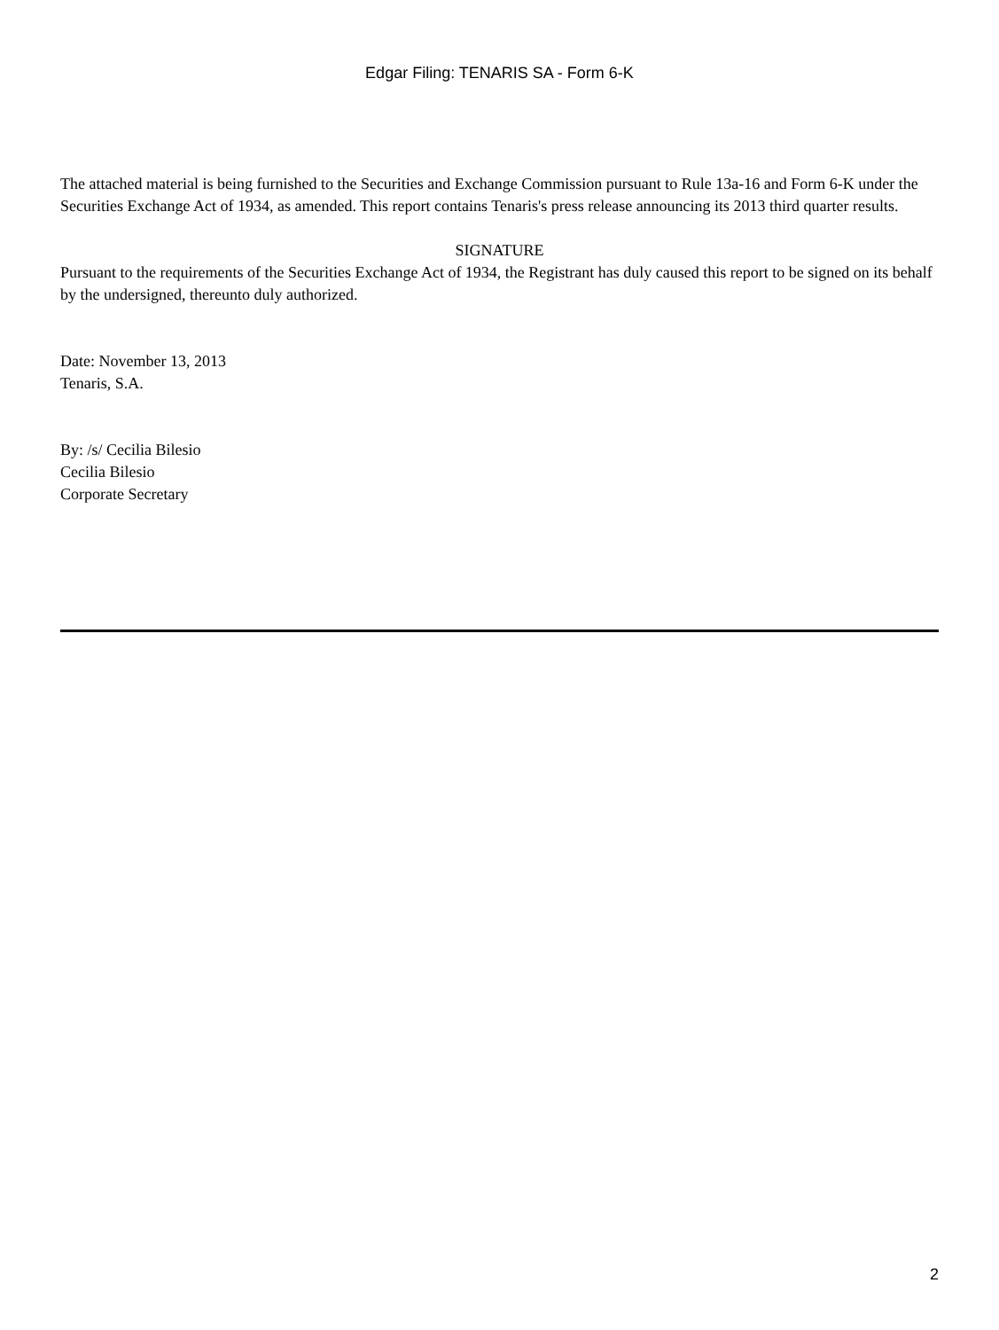Edgar Filing: TENARIS SA - Form 6-K
The attached material is being furnished to the Securities and Exchange Commission pursuant to Rule 13a-16 and Form 6-K under the Securities Exchange Act of 1934, as amended. This report contains Tenaris's press release announcing its 2013 third quarter results.
SIGNATURE
Pursuant to the requirements of the Securities Exchange Act of 1934, the Registrant has duly caused this report to be signed on its behalf by the undersigned, thereunto duly authorized.
Date: November 13, 2013
Tenaris, S.A.
By: /s/ Cecilia Bilesio
Cecilia Bilesio
Corporate Secretary
2